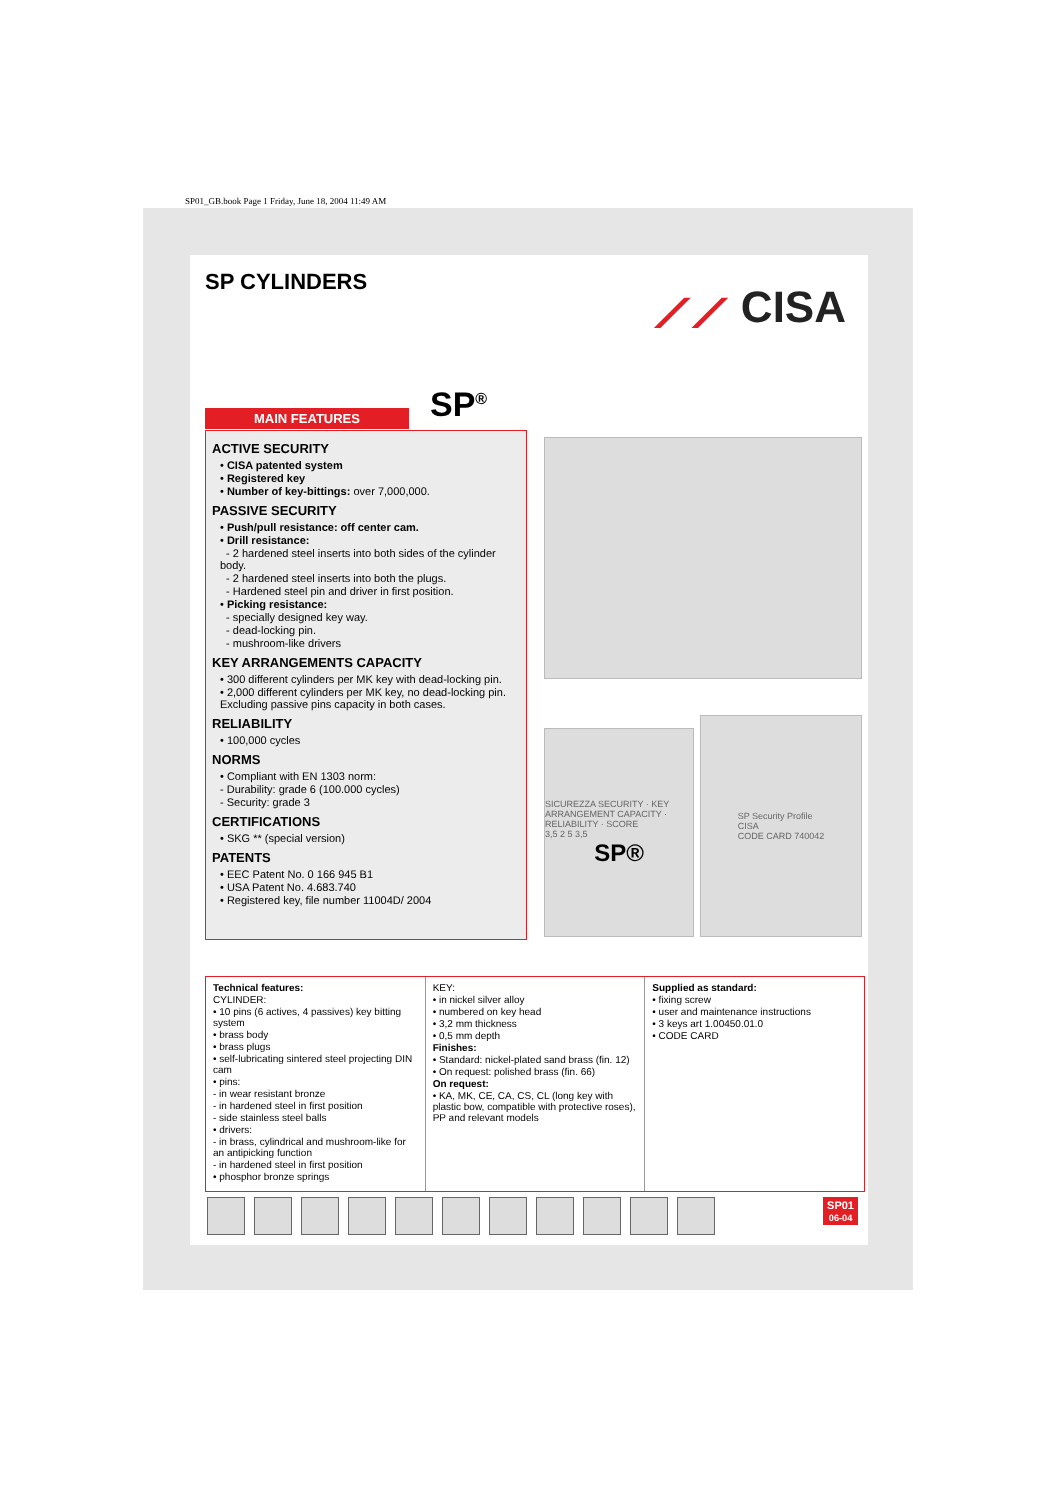SP01_GB.book Page 1 Friday, June 18, 2004 11:49 AM
SP CYLINDERS ⟋⟋ CISA
SP<sup>®</sup>
MAIN FEATURES
ACTIVE SECURITY
• CISA patented system
• Registered key
• Number of key-bittings: over 7,000,000.
PASSIVE SECURITY
• Push/pull resistance: off center cam.
• Drill resistance:
- 2 hardened steel inserts into both sides of the cylinder body.
- 2 hardened steel inserts into both the plugs.
- Hardened steel pin and driver in first position.
• Picking resistance:
- specially designed key way.
- dead-locking pin.
- mushroom-like drivers
KEY ARRANGEMENTS CAPACITY
• 300 different cylinders per MK key with dead-locking pin.
• 2,000 different cylinders per MK key, no dead-locking pin. Excluding passive pins capacity in both cases.
RELIABILITY
• 100,000 cycles
NORMS
• Compliant with EN 1303 norm:
- Durability: grade 6 (100.000 cycles)
- Security: grade 3
CERTIFICATIONS
• SKG ** (special version)
PATENTS
• EEC Patent No. 0 166 945 B1
• USA Patent No. 4.683.740
• Registered key, file number 11004D/ 2004
SICUREZZA SECURITY · KEY ARRANGEMENT CAPACITY · RELIABILITY · SCORE
3,5 2 5 3,5
SP®
SP Security Profile
CISA
CODE CARD 740042
Technical features:
CYLINDER:
• 10 pins (6 actives, 4 passives) key bitting system
• brass body
• brass plugs
• self-lubricating sintered steel projecting DIN cam
• pins:
- in wear resistant bronze
- in hardened steel in first position
- side stainless steel balls
• drivers:
- in brass, cylindrical and mushroom-like for an antipicking function
- in hardened steel in first position
• phosphor bronze springs
KEY:
• in nickel silver alloy
• numbered on key head
• 3,2 mm thickness
• 0,5 mm depth
Finishes:
• Standard: nickel-plated sand brass (fin. 12)
• On request: polished brass (fin. 66)
On request:
• KA, MK, CE, CA, CS, CL (long key with plastic bow, compatible with protective roses), PP and relevant models
Supplied as standard:
• fixing screw
• user and maintenance instructions
• 3 keys art 1.00450.01.0
• CODE CARD
SP01
06-04